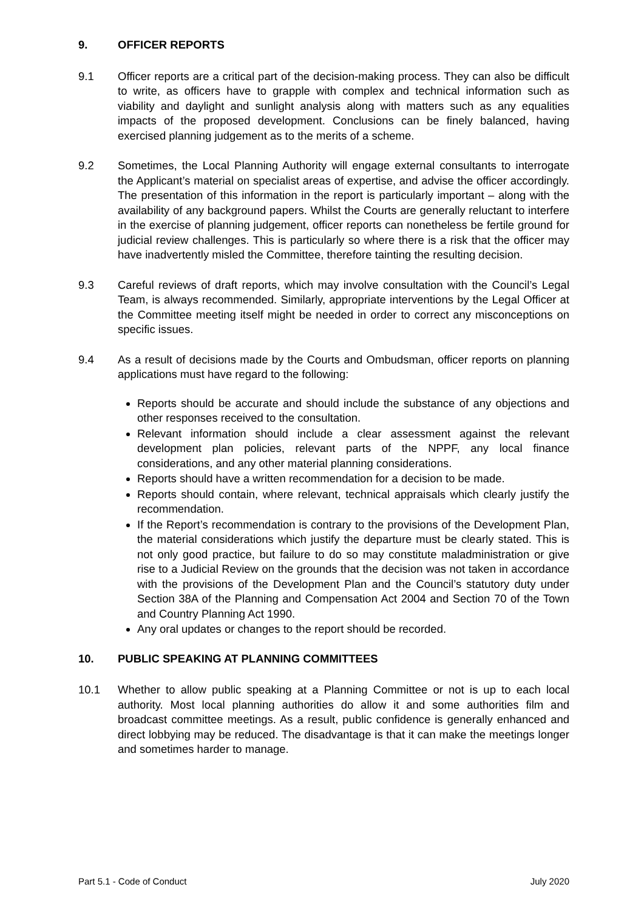9. OFFICER REPORTS
9.1 Officer reports are a critical part of the decision-making process. They can also be difficult to write, as officers have to grapple with complex and technical information such as viability and daylight and sunlight analysis along with matters such as any equalities impacts of the proposed development. Conclusions can be finely balanced, having exercised planning judgement as to the merits of a scheme.
9.2 Sometimes, the Local Planning Authority will engage external consultants to interrogate the Applicant’s material on specialist areas of expertise, and advise the officer accordingly. The presentation of this information in the report is particularly important – along with the availability of any background papers. Whilst the Courts are generally reluctant to interfere in the exercise of planning judgement, officer reports can nonetheless be fertile ground for judicial review challenges. This is particularly so where there is a risk that the officer may have inadvertently misled the Committee, therefore tainting the resulting decision.
9.3 Careful reviews of draft reports, which may involve consultation with the Council’s Legal Team, is always recommended. Similarly, appropriate interventions by the Legal Officer at the Committee meeting itself might be needed in order to correct any misconceptions on specific issues.
9.4 As a result of decisions made by the Courts and Ombudsman, officer reports on planning applications must have regard to the following:
Reports should be accurate and should include the substance of any objections and other responses received to the consultation.
Relevant information should include a clear assessment against the relevant development plan policies, relevant parts of the NPPF, any local finance considerations, and any other material planning considerations.
Reports should have a written recommendation for a decision to be made.
Reports should contain, where relevant, technical appraisals which clearly justify the recommendation.
If the Report’s recommendation is contrary to the provisions of the Development Plan, the material considerations which justify the departure must be clearly stated. This is not only good practice, but failure to do so may constitute maladministration or give rise to a Judicial Review on the grounds that the decision was not taken in accordance with the provisions of the Development Plan and the Council’s statutory duty under Section 38A of the Planning and Compensation Act 2004 and Section 70 of the Town and Country Planning Act 1990.
Any oral updates or changes to the report should be recorded.
10. PUBLIC SPEAKING AT PLANNING COMMITTEES
10.1 Whether to allow public speaking at a Planning Committee or not is up to each local authority. Most local planning authorities do allow it and some authorities film and broadcast committee meetings. As a result, public confidence is generally enhanced and direct lobbying may be reduced. The disadvantage is that it can make the meetings longer and sometimes harder to manage.
Part 5.1 - Code of Conduct July 2020